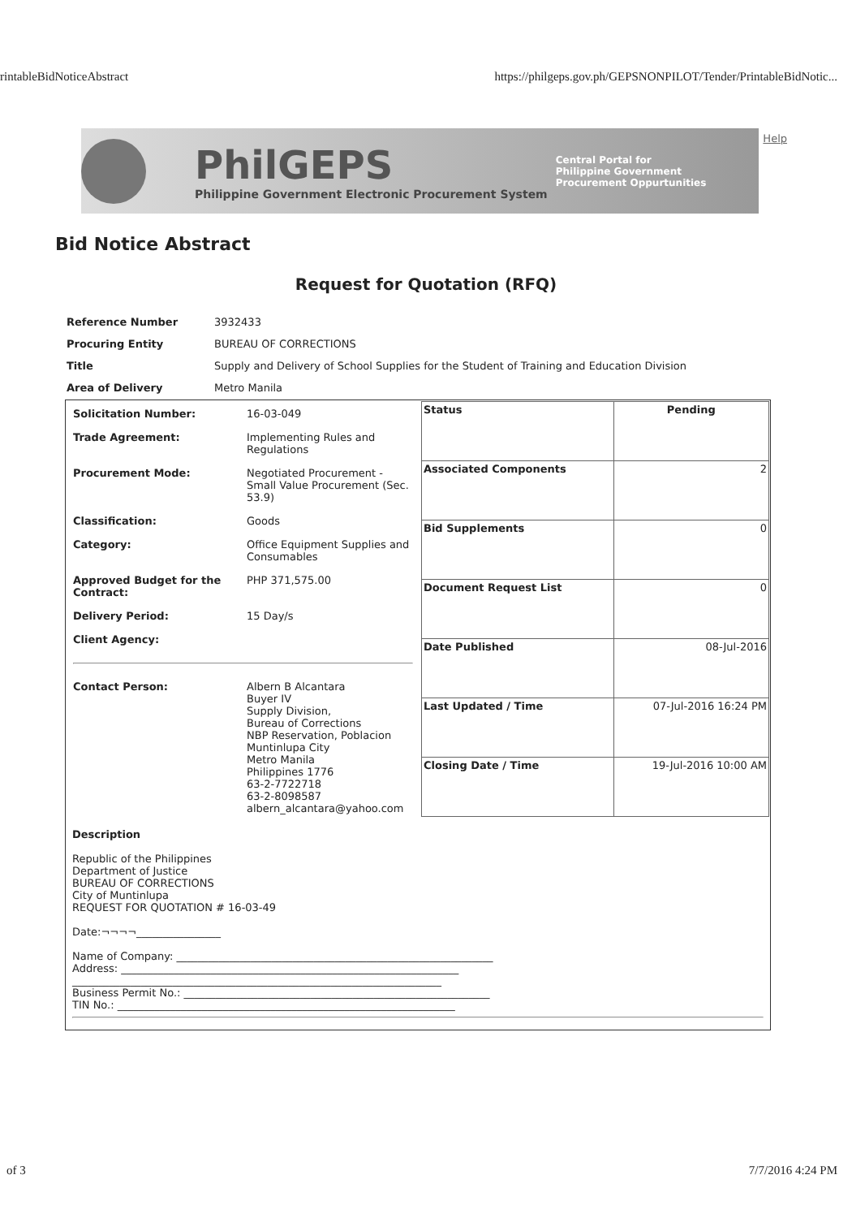rintableBidNoticeAbstract https://philgeps.gov.ph/GEPSNONPILOT/Tender/PrintableBidNotic...
PhilGEPS
Philippine Government Electronic Procurement System
Central Portal for
Philippine Government
Procurement Oppurtunities
Help
Bid Notice Abstract
Request for Quotation (RFQ)
| Reference Number | 3932433 |
| Procuring Entity | BUREAU OF CORRECTIONS |
| Title | Supply and Delivery of School Supplies for the Student of Training and Education Division |
| Area of Delivery | Metro Manila |
| / Solicitation Number: / 16-03-049 / / Trade Agreement: / Implementing Rules and Regulations / / Procurement Mode: / Negotiated Procurement - Small Value Procurement (Sec. 53.9) / / Classification: / Goods / / Category: / Office Equipment Supplies and Consumables / / Approved Budget for the Contract: / PHP 371,575.00 / / Delivery Period: / 15 Day/s / / Client Agency: / / / Contact Person: / Albern B Alcantara Buyer IV Supply Division, Bureau of Corrections NBP Reservation, Poblacion Muntinlupa City Metro Manila Philippines 1776 63-2-7722718 63-2-8098587 albern_alcantara@yahoo.com / | / Status / Pending / / Associated Components / 2 / / Bid Supplements / 0 / / Document Request List / 0 / / Date Published / 08-Jul-2016 / / Last Updated / Time / 07-Jul-2016 16:24 PM / / Closing Date / Time / 19-Jul-2016 10:00 AM / |
| Description Republic of the Philippines Department of Justice BUREAU OF CORRECTIONS City of Muntinlupa REQUEST FOR QUOTATION # 16-03-49 Date:¬¬¬¬________________ Name of Company: ____________________________________________________________ Address: ________________________________________________________________ ______________________________________________________________________ Business Permit No.: __________________________________________________________ TIN No.: ________________________________________________________________ | |
of 3 7/7/2016 4:24 PM